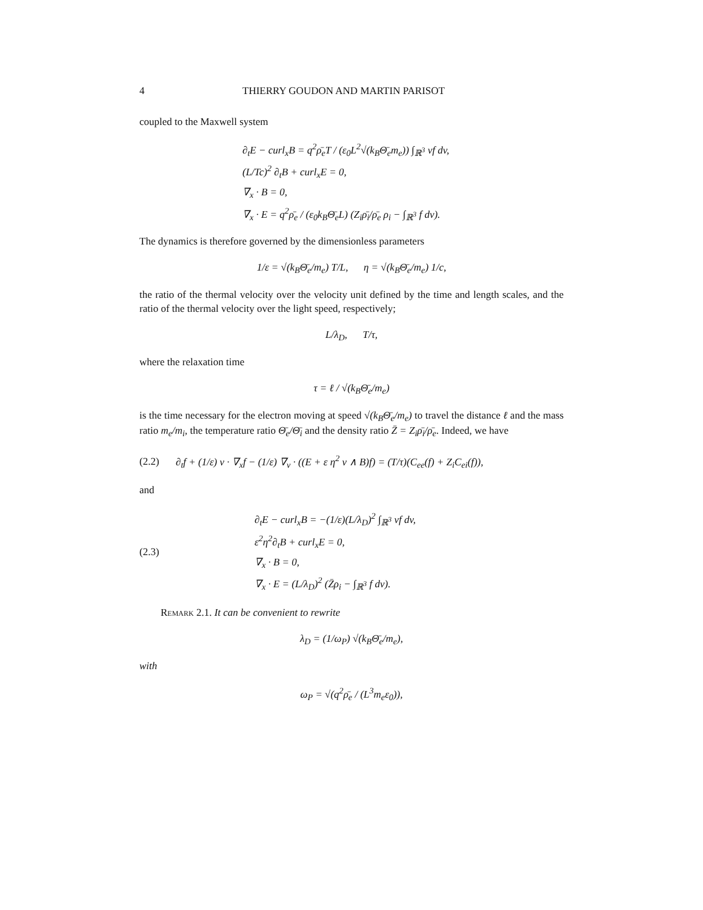4 THIERRY GOUDON AND MARTIN PARISOT
coupled to the Maxwell system
∂<sub>t</sub>E − curl<sub>x</sub>B = q<sup>2</sup>ρ̄<sub>e</sub>T / (ε<sub>0</sub>L<sup>2</sup>√(k<sub>B</sub>Θ̄<sub>e</sub>m<sub>e</sub>)) ∫<sub>ℝ<sup>3</sup></sub> vf dv,
(L/Tc)<sup>2</sup> ∂<sub>t</sub>B + curl<sub>x</sub>E = 0,
∇<sub>x</sub> · B = 0,
∇<sub>x</sub> · E = q<sup>2</sup>ρ̄<sub>e</sub> / (ε<sub>0</sub>k<sub>B</sub>Θ̄<sub>e</sub>L) (Z<sub>i</sub>ρ̄<sub>i</sub>/ρ̄<sub>e</sub> ρ<sub>i</sub> − ∫<sub>ℝ<sup>3</sup></sub> f dv).
The dynamics is therefore governed by the dimensionless parameters
1/ε = √(k<sub>B</sub>Θ̄<sub>e</sub>/m<sub>e</sub>) T/L, η = √(k<sub>B</sub>Θ̄<sub>e</sub>/m<sub>e</sub>) 1/c,
the ratio of the thermal velocity over the velocity unit defined by the time and length scales, and the ratio of the thermal velocity over the light speed, respectively;
L/λ<sub>D</sub>, T/τ,
where the relaxation time
τ = ℓ / √(k<sub>B</sub>Θ̄<sub>e</sub>/m<sub>e</sub>)
is the time necessary for the electron moving at speed √(k<sub>B</sub>Θ̄<sub>e</sub>/m<sub>e</sub>) to travel the distance ℓ and the mass ratio m<sub>e</sub>/m<sub>i</sub>, the temperature ratio Θ̄<sub>e</sub>/Θ̄<sub>i</sub> and the density ratio Z̄ = Z<sub>i</sub>ρ̄<sub>i</sub>/ρ̄<sub>e</sub>. Indeed, we have
(2.2) ∂<sub>t</sub>f + (1/ε) v · ∇<sub>x</sub>f − (1/ε) ∇<sub>v</sub> · ((E + ε η<sup>2</sup> v ∧ B)f) = (T/τ)(C<sub>ee</sub>(f) + Z<sub>i</sub>C<sub>ei</sub>(f)),
and
(2.3) ∂<sub>t</sub>E − curl<sub>x</sub>B = −(1/ε)(L/λ<sub>D</sub>)<sup>2</sup> ∫<sub>ℝ<sup>3</sup></sub> vf dv,
ε<sup>2</sup>η<sup>2</sup>∂<sub>t</sub>B + curl<sub>x</sub>E = 0,
∇<sub>x</sub> · B = 0,
∇<sub>x</sub> · E = (L/λ<sub>D</sub>)<sup>2</sup> (Z̄ρ<sub>i</sub> − ∫<sub>ℝ<sup>3</sup></sub> f dv).
Remark 2.1. It can be convenient to rewrite
λ<sub>D</sub> = (1/ω<sub>P</sub>) √(k<sub>B</sub>Θ̄<sub>e</sub>/m<sub>e</sub>),
with
ω<sub>P</sub> = √(q<sup>2</sup>ρ̄<sub>e</sub> / (L<sup>3</sup>m<sub>e</sub>ε<sub>0</sub>)),